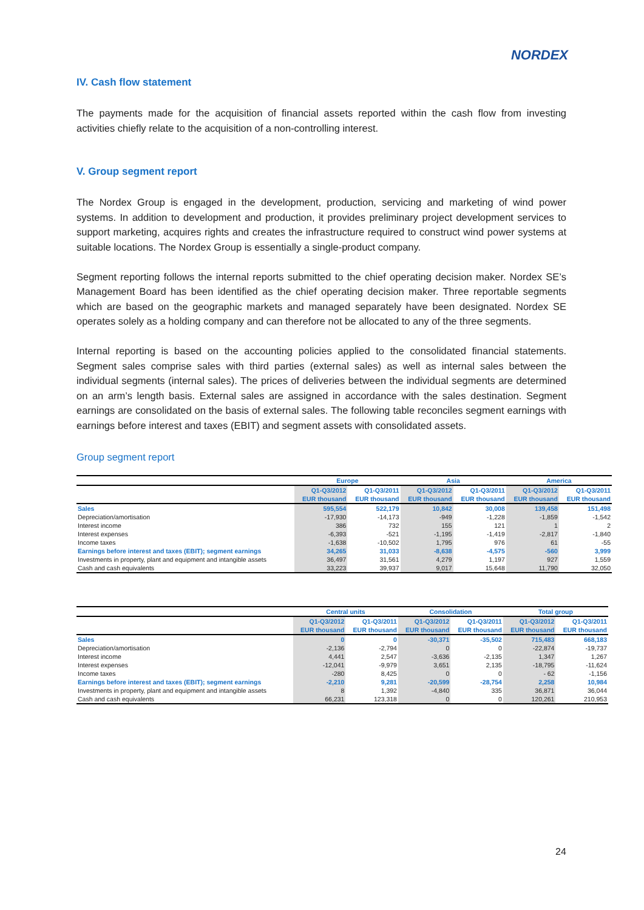NORDEX
IV. Cash flow statement
The payments made for the acquisition of financial assets reported within the cash flow from investing activities chiefly relate to the acquisition of a non-controlling interest.
V. Group segment report
The Nordex Group is engaged in the development, production, servicing and marketing of wind power systems. In addition to development and production, it provides preliminary project development services to support marketing, acquires rights and creates the infrastructure required to construct wind power systems at suitable locations. The Nordex Group is essentially a single-product company.
Segment reporting follows the internal reports submitted to the chief operating decision maker. Nordex SE’s Management Board has been identified as the chief operating decision maker. Three reportable segments which are based on the geographic markets and managed separately have been designated. Nordex SE operates solely as a holding company and can therefore not be allocated to any of the three segments.
Internal reporting is based on the accounting policies applied to the consolidated financial statements. Segment sales comprise sales with third parties (external sales) as well as internal sales between the individual segments (internal sales). The prices of deliveries between the individual segments are determined on an arm’s length basis. External sales are assigned in accordance with the sales destination. Segment earnings are consolidated on the basis of external sales. The following table reconciles segment earnings with earnings before interest and taxes (EBIT) and segment assets with consolidated assets.
Group segment report
| | Europe | | Asia | | America | |
| --- | --- | --- | --- | --- | --- | --- |
| | Q1-Q3/2012 | Q1-Q3/2011 | Q1-Q3/2012 | Q1-Q3/2011 | Q1-Q3/2012 | Q1-Q3/2011 |
| | EUR thousand | EUR thousand | EUR thousand | EUR thousand | EUR thousand | EUR thousand |
| Sales | 595,554 | 522,179 | 10,842 | 30,008 | 139,458 | 151,498 |
| Depreciation/amortisation | -17,930 | -14,173 | -949 | -1,228 | -1,859 | -1,542 |
| Interest income | 386 | 732 | 155 | 121 | 1 | 2 |
| Interest expenses | -6,393 | -521 | -1,195 | -1,419 | -2,817 | -1,840 |
| Income taxes | -1,638 | -10,502 | 1,795 | 976 | 61 | -55 |
| Earnings before interest and taxes (EBIT); segment earnings | 34,265 | 31,033 | -8,638 | -4,575 | -560 | 3,999 |
| Investments in property, plant and equipment and intangible assets | 36,497 | 31,561 | 4,279 | 1,197 | 927 | 1,559 |
| Cash and cash equivalents | 33,223 | 39,937 | 9,017 | 15,648 | 11,790 | 32,050 |
| | Central units | | Consolidation | | Total group | |
| --- | --- | --- | --- | --- | --- | --- |
| | Q1-Q3/2012 | Q1-Q3/2011 | Q1-Q3/2012 | Q1-Q3/2011 | Q1-Q3/2012 | Q1-Q3/2011 |
| | EUR thousand | EUR thousand | EUR thousand | EUR thousand | EUR thousand | EUR thousand |
| Sales | 0 | 0 | -30,371 | -35,502 | 715,483 | 668,183 |
| Depreciation/amortisation | -2,136 | -2,794 | 0 | 0 | -22,874 | -19,737 |
| Interest income | 4,441 | 2,547 | -3,636 | -2,135 | 1,347 | 1,267 |
| Interest expenses | -12,041 | -9,979 | 3,651 | 2,135 | -18,795 | -11,624 |
| Income taxes | -280 | 8,425 | 0 | 0 | - 62 | -1,156 |
| Earnings before interest and taxes (EBIT); segment earnings | -2,210 | 9,281 | -20,599 | -28,754 | 2,258 | 10,984 |
| Investments in property, plant and equipment and intangible assets | 8 | 1,392 | -4,840 | 335 | 36,871 | 36,044 |
| Cash and cash equivalents | 66,231 | 123,318 | 0 | 0 | 120,261 | 210,953 |
24